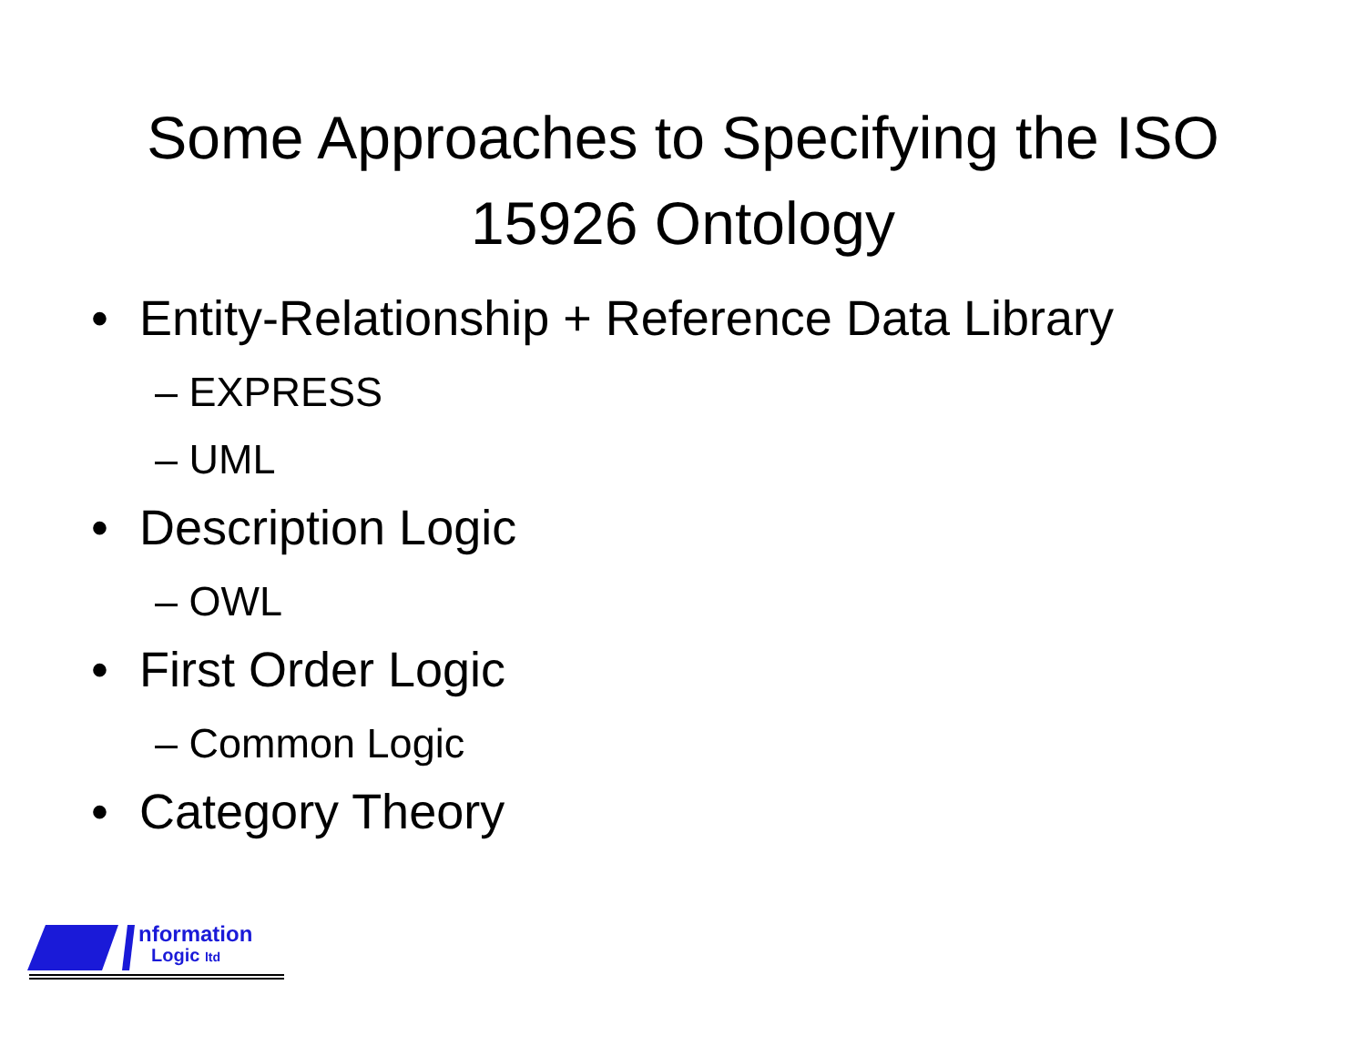Some Approaches to Specifying the ISO
15926 Ontology
• Entity-Relationship + Reference Data Library
– EXPRESS
– UML
• Description Logic
– OWL
• First Order Logic
– Common Logic
• Category Theory
nformation
Logic ltd